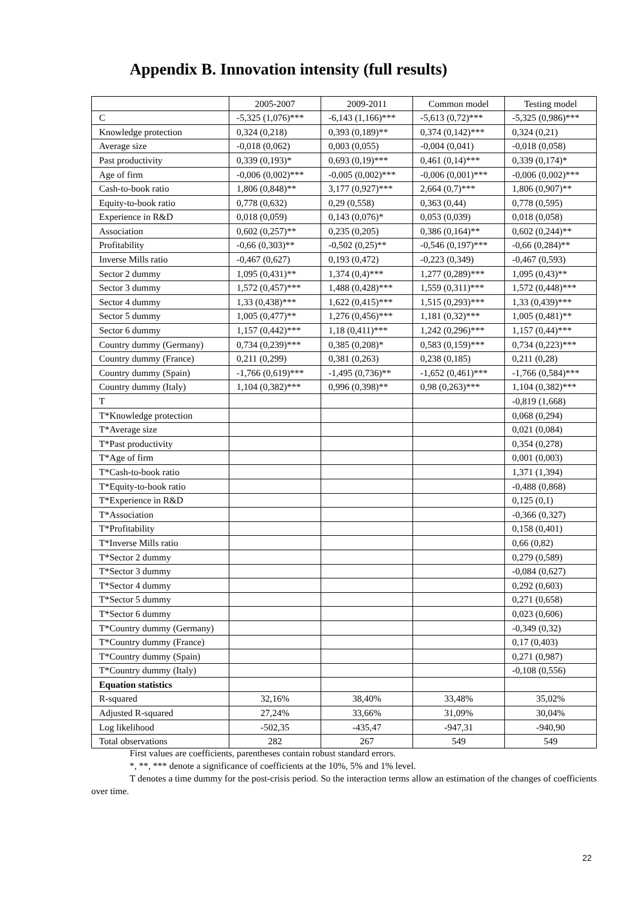Appendix B. Innovation intensity (full results)
| | 2005-2007 | 2009-2011 | Common model | Testing model |
| --- | --- | --- | --- | --- |
| C | -5,325 (1,076)*** | -6,143 (1,166)*** | -5,613 (0,72)*** | -5,325 (0,986)*** |
| Knowledge protection | 0,324 (0,218) | 0,393 (0,189)** | 0,374 (0,142)*** | 0,324 (0,21) |
| Average size | -0,018 (0,062) | 0,003 (0,055) | -0,004 (0,041) | -0,018 (0,058) |
| Past productivity | 0,339 (0,193)* | 0,693 (0,19)*** | 0,461 (0,14)*** | 0,339 (0,174)* |
| Age of firm | -0,006 (0,002)*** | -0,005 (0,002)*** | -0,006 (0,001)*** | -0,006 (0,002)*** |
| Cash-to-book ratio | 1,806 (0,848)** | 3,177 (0,927)*** | 2,664 (0,7)*** | 1,806 (0,907)** |
| Equity-to-book ratio | 0,778 (0,632) | 0,29 (0,558) | 0,363 (0,44) | 0,778 (0,595) |
| Experience in R&D | 0,018 (0,059) | 0,143 (0,076)* | 0,053 (0,039) | 0,018 (0,058) |
| Association | 0,602 (0,257)** | 0,235 (0,205) | 0,386 (0,164)** | 0,602 (0,244)** |
| Profitability | -0,66 (0,303)** | -0,502 (0,25)** | -0,546 (0,197)*** | -0,66 (0,284)** |
| Inverse Mills ratio | -0,467 (0,627) | 0,193 (0,472) | -0,223 (0,349) | -0,467 (0,593) |
| Sector 2 dummy | 1,095 (0,431)** | 1,374 (0,4)*** | 1,277 (0,289)*** | 1,095 (0,43)** |
| Sector 3 dummy | 1,572 (0,457)*** | 1,488 (0,428)*** | 1,559 (0,311)*** | 1,572 (0,448)*** |
| Sector 4 dummy | 1,33 (0,438)*** | 1,622 (0,415)*** | 1,515 (0,293)*** | 1,33 (0,439)*** |
| Sector 5 dummy | 1,005 (0,477)** | 1,276 (0,456)*** | 1,181 (0,32)*** | 1,005 (0,481)** |
| Sector 6 dummy | 1,157 (0,442)*** | 1,18 (0,411)*** | 1,242 (0,296)*** | 1,157 (0,44)*** |
| Country dummy (Germany) | 0,734 (0,239)*** | 0,385 (0,208)* | 0,583 (0,159)*** | 0,734 (0,223)*** |
| Country dummy (France) | 0,211 (0,299) | 0,381 (0,263) | 0,238 (0,185) | 0,211 (0,28) |
| Country dummy (Spain) | -1,766 (0,619)*** | -1,495 (0,736)** | -1,652 (0,461)*** | -1,766 (0,584)*** |
| Country dummy (Italy) | 1,104 (0,382)*** | 0,996 (0,398)** | 0,98 (0,263)*** | 1,104 (0,382)*** |
| T | | | | -0,819 (1,668) |
| T*Knowledge protection | | | | 0,068 (0,294) |
| T*Average size | | | | 0,021 (0,084) |
| T*Past productivity | | | | 0,354 (0,278) |
| T*Age of firm | | | | 0,001 (0,003) |
| T*Cash-to-book ratio | | | | 1,371 (1,394) |
| T*Equity-to-book ratio | | | | -0,488 (0,868) |
| T*Experience in R&D | | | | 0,125 (0,1) |
| T*Association | | | | -0,366 (0,327) |
| T*Profitability | | | | 0,158 (0,401) |
| T*Inverse Mills ratio | | | | 0,66 (0,82) |
| T*Sector 2 dummy | | | | 0,279 (0,589) |
| T*Sector 3 dummy | | | | -0,084 (0,627) |
| T*Sector 4 dummy | | | | 0,292 (0,603) |
| T*Sector 5 dummy | | | | 0,271 (0,658) |
| T*Sector 6 dummy | | | | 0,023 (0,606) |
| T*Country dummy (Germany) | | | | -0,349 (0,32) |
| T*Country dummy (France) | | | | 0,17 (0,403) |
| T*Country dummy (Spain) | | | | 0,271 (0,987) |
| T*Country dummy (Italy) | | | | -0,108 (0,556) |
| Equation statistics | | | | |
| R-squared | 32,16% | 38,40% | 33,48% | 35,02% |
| Adjusted R-squared | 27,24% | 33,66% | 31,09% | 30,04% |
| Log likelihood | -502,35 | -435,47 | -947,31 | -940,90 |
| Total observations | 282 | 267 | 549 | 549 |
First values are coefficients, parentheses contain robust standard errors.
*, **, *** denote a significance of coefficients at the 10%, 5% and 1% level.
T denotes a time dummy for the post-crisis period. So the interaction terms allow an estimation of the changes of coefficients over time.
22